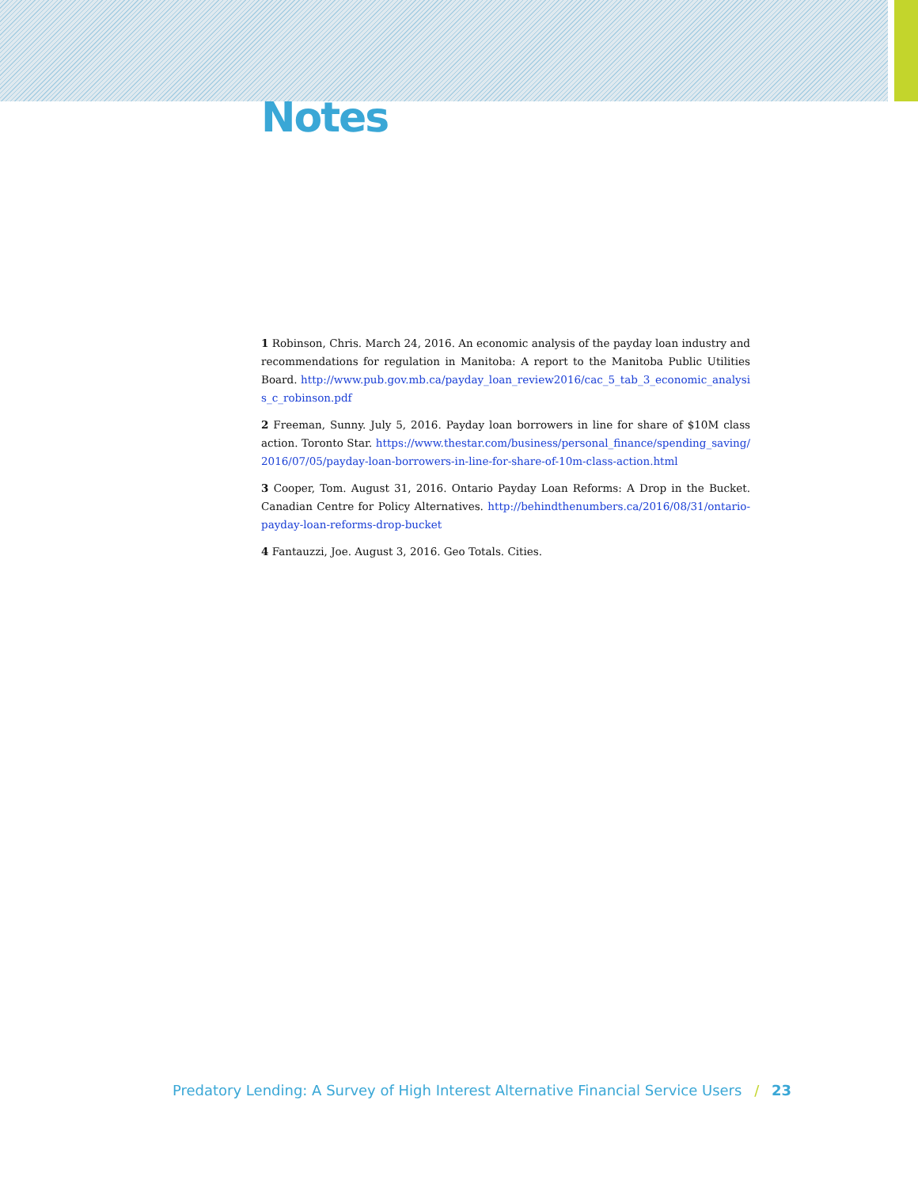Notes
1 Robinson, Chris. March 24, 2016. An economic analysis of the payday loan industry and recommendations for regulation in Manitoba: A report to the Manitoba Public Utilities Board. http://www.pub.gov.mb.ca/payday_loan_review2016/cac_5_tab_3_economic_analysis_c_robinson.pdf
2 Freeman, Sunny. July 5, 2016. Payday loan borrowers in line for share of $10M class action. Toronto Star. https://www.thestar.com/business/personal_finance/spending_saving/2016/07/05/payday-loan-borrowers-in-line-for-share-of-10m-class-action.html
3 Cooper, Tom. August 31, 2016. Ontario Payday Loan Reforms: A Drop in the Bucket. Canadian Centre for Policy Alternatives. http://behindthenumbers.ca/2016/08/31/ontario-payday-loan-reforms-drop-bucket
4 Fantauzzi, Joe. August 3, 2016. Geo Totals. Cities.
Predatory Lending: A Survey of High Interest Alternative Financial Service Users / 23